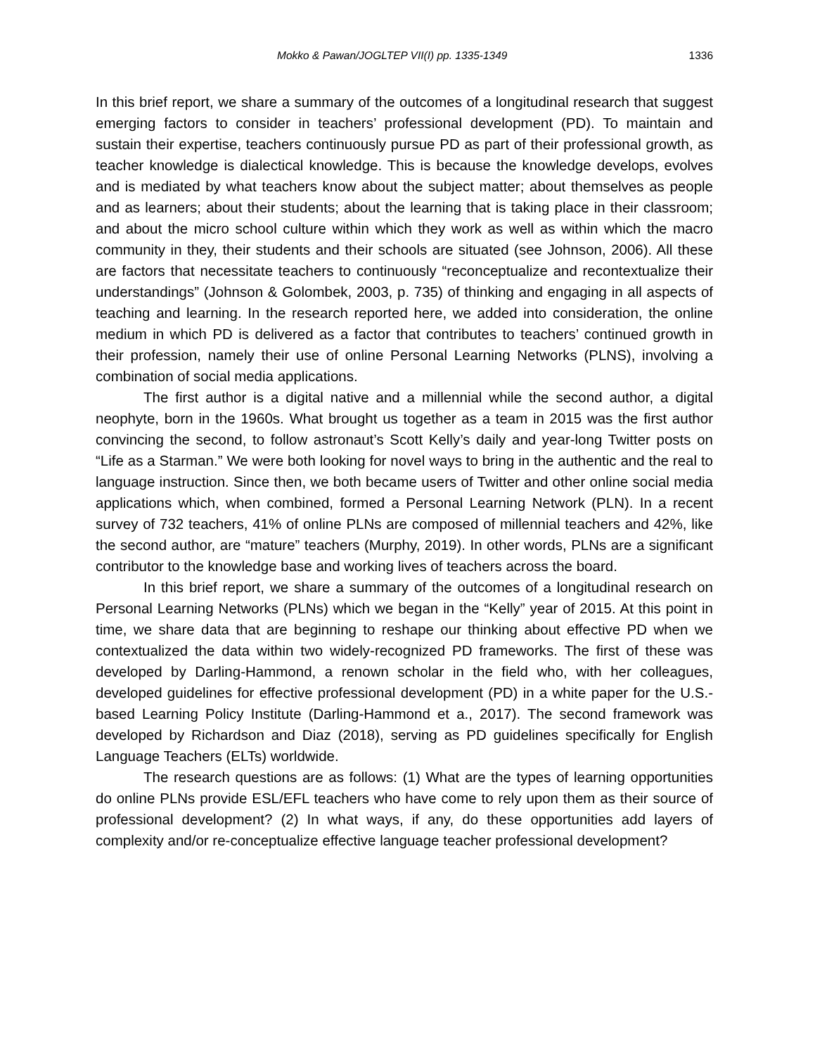Mokko & Pawan/JOGLTEP VII(I) pp. 1335-1349 1336
In this brief report, we share a summary of the outcomes of a longitudinal research that suggest emerging factors to consider in teachers’ professional development (PD). To maintain and sustain their expertise, teachers continuously pursue PD as part of their professional growth, as teacher knowledge is dialectical knowledge. This is because the knowledge develops, evolves and is mediated by what teachers know about the subject matter; about themselves as people and as learners; about their students; about the learning that is taking place in their classroom; and about the micro school culture within which they work as well as within which the macro community in they, their students and their schools are situated (see Johnson, 2006). All these are factors that necessitate teachers to continuously “reconceptualize and recontextualize their understandings” (Johnson & Golombek, 2003, p. 735) of thinking and engaging in all aspects of teaching and learning. In the research reported here, we added into consideration, the online medium in which PD is delivered as a factor that contributes to teachers’ continued growth in their profession, namely their use of online Personal Learning Networks (PLNS), involving a combination of social media applications.
The first author is a digital native and a millennial while the second author, a digital neophyte, born in the 1960s. What brought us together as a team in 2015 was the first author convincing the second, to follow astronaut’s Scott Kelly’s daily and year-long Twitter posts on “Life as a Starman.” We were both looking for novel ways to bring in the authentic and the real to language instruction. Since then, we both became users of Twitter and other online social media applications which, when combined, formed a Personal Learning Network (PLN). In a recent survey of 732 teachers, 41% of online PLNs are composed of millennial teachers and 42%, like the second author, are “mature” teachers (Murphy, 2019). In other words, PLNs are a significant contributor to the knowledge base and working lives of teachers across the board.
In this brief report, we share a summary of the outcomes of a longitudinal research on Personal Learning Networks (PLNs) which we began in the “Kelly” year of 2015. At this point in time, we share data that are beginning to reshape our thinking about effective PD when we contextualized the data within two widely-recognized PD frameworks. The first of these was developed by Darling-Hammond, a renown scholar in the field who, with her colleagues, developed guidelines for effective professional development (PD) in a white paper for the U.S.-based Learning Policy Institute (Darling-Hammond et a., 2017). The second framework was developed by Richardson and Diaz (2018), serving as PD guidelines specifically for English Language Teachers (ELTs) worldwide.
The research questions are as follows: (1) What are the types of learning opportunities do online PLNs provide ESL/EFL teachers who have come to rely upon them as their source of professional development? (2) In what ways, if any, do these opportunities add layers of complexity and/or re-conceptualize effective language teacher professional development?